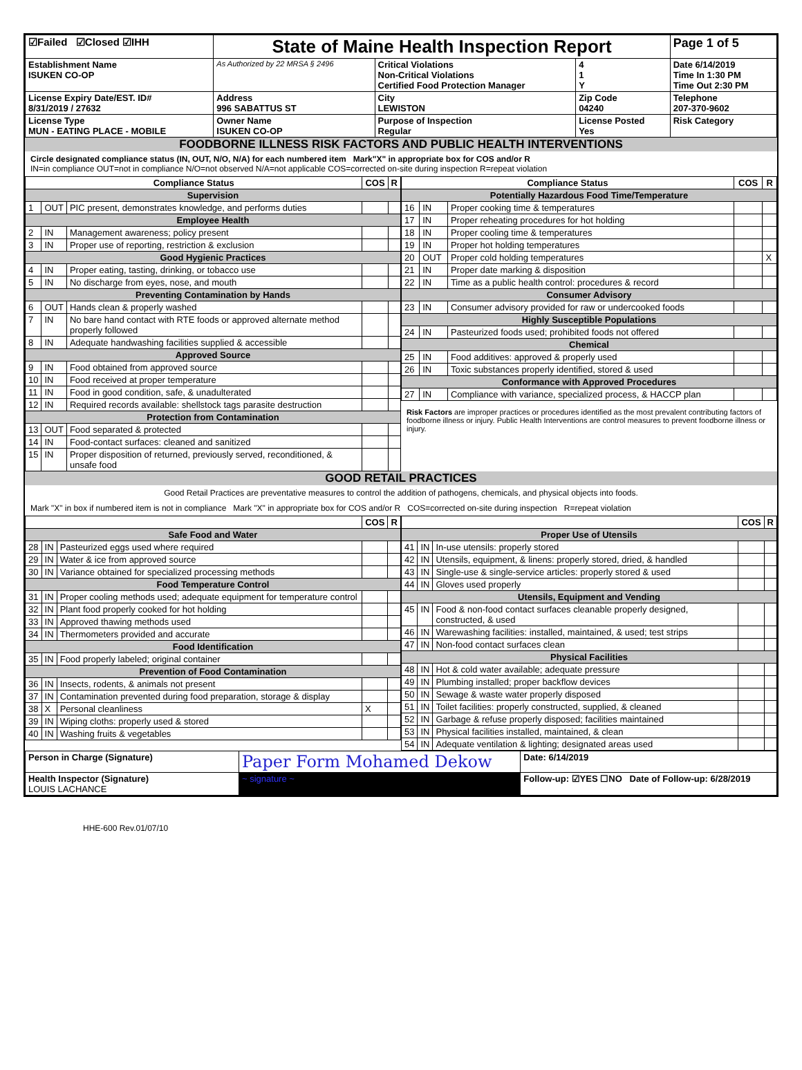| ☑Failed ☑Closed ☑IHH | State of Maine Health Inspection Report | | | Page 1 of 5 |
| Establishment Name ISUKEN CO-OP | As Authorized by 22 MRSA § 2496 | Critical Violations Non-Critical Violations Certified Food Protection Manager | 4 1 Y | Date 6/14/2019 Time In 1:30 PM Time Out 2:30 PM |
| License Expiry Date/EST. ID# 8/31/2019 / 27632 | Address 996 SABATTUS ST | City LEWISTON | Zip Code 04240 | Telephone 207-370-9602 |
| License Type MUN - EATING PLACE - MOBILE | Owner Name ISUKEN CO-OP | Purpose of Inspection Regular | License Posted Yes | Risk Category |
FOODBORNE ILLNESS RISK FACTORS AND PUBLIC HEALTH INTERVENTIONS
Circle designated compliance status (IN, OUT, N/O, N/A) for each numbered item Mark"X" in appropriate box for COS and/or R
IN=in compliance OUT=not in compliance N/O=not observed N/A=not applicable COS=corrected on-site during inspection R=repeat violation
| Compliance Status | | | COS | R |
| --- | --- | --- | --- | --- |
| Supervision | | | | |
| 1 | OUT | PIC present, demonstrates knowledge, and performs duties | | |
| Employee Health | | | | |
| 2 | IN | Management awareness; policy present | | |
| 3 | IN | Proper use of reporting, restriction & exclusion | | |
| Good Hygienic Practices | | | | |
| 4 | IN | Proper eating, tasting, drinking, or tobacco use | | |
| 5 | IN | No discharge from eyes, nose, and mouth | | |
| Preventing Contamination by Hands | | | | |
| 6 | OUT | Hands clean & properly washed | | |
| 7 | IN | No bare hand contact with RTE foods or approved alternate method properly followed | | |
| 8 | IN | Adequate handwashing facilities supplied & accessible | | |
| Approved Source | | | | |
| 9 | IN | Food obtained from approved source | | |
| 10 | IN | Food received at proper temperature | | |
| 11 | IN | Food in good condition, safe, & unadulterated | | |
| 12 | IN | Required records available: shellstock tags parasite destruction | | |
| Protection from Contamination | | | | |
| 13 | OUT | Food separated & protected | | |
| 14 | IN | Food-contact surfaces: cleaned and sanitized | | |
| 15 | IN | Proper disposition of returned, previously served, reconditioned, & unsafe food | | |
| Compliance Status | | | COS | R |
| --- | --- | --- | --- | --- |
| Potentially Hazardous Food Time/Temperature | | | | |
| 16 | IN | Proper cooking time & temperatures | | |
| 17 | IN | Proper reheating procedures for hot holding | | |
| 18 | IN | Proper cooling time & temperatures | | |
| 19 | IN | Proper hot holding temperatures | | |
| 20 | OUT | Proper cold holding temperatures | | X |
| 21 | IN | Proper date marking & disposition | | |
| 22 | IN | Time as a public health control: procedures & record | | |
| Consumer Advisory | | | | |
| 23 | IN | Consumer advisory provided for raw or undercooked foods | | |
| Highly Susceptible Populations | | | | |
| 24 | IN | Pasteurized foods used; prohibited foods not offered | | |
| Chemical | | | | |
| 25 | IN | Food additives: approved & properly used | | |
| 26 | IN | Toxic substances properly identified, stored & used | | |
| Conformance with Approved Procedures | | | | |
| 27 | IN | Compliance with variance, specialized process, & HACCP plan | | |
Risk Factors are improper practices or procedures identified as the most prevalent contributing factors of foodborne illness or injury. Public Health Interventions are control measures to prevent foodborne illness or injury.
GOOD RETAIL PRACTICES
Good Retail Practices are preventative measures to control the addition of pathogens, chemicals, and physical objects into foods.
Mark "X" in box if numbered item is not in compliance Mark "X" in appropriate box for COS and/or R COS=corrected on-site during inspection R=repeat violation
| | | | COS | R |
| --- | --- | --- | --- | --- |
| Safe Food and Water | | | | |
| 28 | IN | Pasteurized eggs used where required | | |
| 29 | IN | Water & ice from approved source | | |
| 30 | IN | Variance obtained for specialized processing methods | | |
| Food Temperature Control | | | | |
| 31 | IN | Proper cooling methods used; adequate equipment for temperature control | | |
| 32 | IN | Plant food properly cooked for hot holding | | |
| 33 | IN | Approved thawing methods used | | |
| 34 | IN | Thermometers provided and accurate | | |
| Food Identification | | | | |
| 35 | IN | Food properly labeled; original container | | |
| Prevention of Food Contamination | | | | |
| 36 | IN | Insects, rodents, & animals not present | | |
| 37 | IN | Contamination prevented during food preparation, storage & display | | |
| 38 | X | Personal cleanliness | X | |
| 39 | IN | Wiping cloths: properly used & stored | | |
| 40 | IN | Washing fruits & vegetables | | |
| | | | COS | R |
| --- | --- | --- | --- | --- |
| Proper Use of Utensils | | | | |
| 41 | IN | In-use utensils: properly stored | | |
| 42 | IN | Utensils, equipment, & linens: properly stored, dried, & handled | | |
| 43 | IN | Single-use & single-service articles: properly stored & used | | |
| 44 | IN | Gloves used properly | | |
| Utensils, Equipment and Vending | | | | |
| 45 | IN | Food & non-food contact surfaces cleanable properly designed, constructed, & used | | |
| 46 | IN | Warewashing facilities: installed, maintained, & used; test strips | | |
| 47 | IN | Non-food contact surfaces clean | | |
| Physical Facilities | | | | |
| 48 | IN | Hot & cold water available; adequate pressure | | |
| 49 | IN | Plumbing installed; proper backflow devices | | |
| 50 | IN | Sewage & waste water properly disposed | | |
| 51 | IN | Toilet facilities: properly constructed, supplied, & cleaned | | |
| 52 | IN | Garbage & refuse properly disposed; facilities maintained | | |
| 53 | IN | Physical facilities installed, maintained, & clean | | |
| 54 | IN | Adequate ventilation & lighting; designated areas used | | |
| Person in Charge (Signature) | Paper Form Mohamed Dekow | Date: 6/14/2019 |
| Health Inspector (Signature) LOUIS LACHANCE | ~ signature ~ | Follow-up: ☑YES ☐NO Date of Follow-up: 6/28/2019 |
HHE-600 Rev.01/07/10